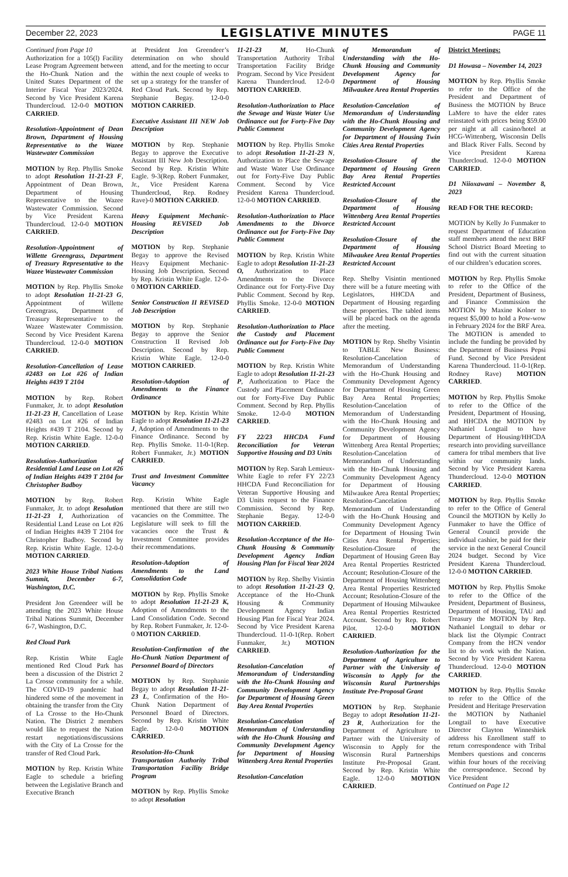December 22, 2023 LEGISLATIVE MINUTES PAGE 11
Continued from Page 10
Authorization for a 105(l) Facility Lease Program Agreement between the Ho-Chunk Nation and the United States Department of the Interior Fiscal Year 2023/2024. Second by Vice President Karena Thundercloud. 12-0-0 MOTION CARRIED.
Resolution-Appointment of Dean Brown, Department of Housing Representative to the Wazee Wastewater Commission
MOTION by Rep. Phyllis Smoke to adopt Resolution 11-21-23 F, Appointment of Dean Brown, Department of Housing Representative to the Wazee Wastewater Commission. Second by Vice President Karena Thundercloud. 12-0-0 MOTION CARRIED.
Resolution-Appointment of Willette Greengrass, Department of Treasury Representative to the Wazee Wastewater Commission
MOTION by Rep. Phyllis Smoke to adopt Resolution 11-21-23 G, Appointment of Willette Greengrass, Department of Treasury Representative to the Wazee Wastewater Commission. Second by Vice President Karena Thundercloud. 12-0-0 MOTION CARRIED.
Resolution-Cancellation of Lease #2483 on Lot #26 of Indian Heights #439 T 2104
MOTION by Rep. Robert Funmaker, Jr. to adopt Resolution 11-21-23 H, Cancellation of Lease #2483 on Lot #26 of Indian Heights #439 T 2104. Second by Rep. Kristin White Eagle. 12-0-0 MOTION CARRIED.
Resolution-Authorization of Residential Land Lease on Lot #26 of Indian Heights #439 T 2104 for Christopher Badboy
MOTION by Rep. Robert Funmaker, Jr. to adopt Resolution 11-21-23 I, Authorization of Residential Land Lease on Lot #26 of Indian Heights #439 T 2104 for Christopher Badboy. Second by Rep. Kristin White Eagle. 12-0-0 MOTION CARRIED.
2023 White House Tribal Nations Summit, December 6-7, Washington, D.C.
President Jon Greendeer will be attending the 2023 White House Tribal Nations Summit, December 6-7, Washington, D.C.
Red Cloud Park
Rep. Kristin White Eagle mentioned Red Cloud Park has been a discussion of the District 2 La Crosse community for a while. The COVID-19 pandemic had hindered some of the movement in obtaining the transfer from the City of La Crosse to the Ho-Chunk Nation. The District 2 members would like to request the Nation restart negotiations/discussions with the City of La Crosse for the transfer of Red Cloud Park.
MOTION by Rep. Kristin White Eagle to schedule a briefing between the Legislative Branch and Executive Branch
at President Jon Greendeer’s determination on who should attend, and for the meeting to occur within the next couple of weeks to set up a strategy for the transfer of Red Cloud Park. Second by Rep. Stephanie Begay. 12-0-0 MOTION CARRIED.
Executive Assistant III NEW Job Description
MOTION by Rep. Stephanie Begay to approve the Executive Assistant III New Job Description. Second by Rep. Kristin White Eagle. 9-3(Rep. Robert Funmaker, Jr., Vice President Karena Thundercloud, Rep. Rodney Rave)-0 MOTION CARRIED.
Heavy Equipment Mechanic-Housing REVISED Job Description
MOTION by Rep. Stephanie Begay to approve the Revised Heavy Equipment Mechanic-Housing Job Description. Second by Rep. Kristin White Eagle. 12-0-0 MOTION CARRIED.
Senior Construction II REVISED Job Description
MOTION by Rep. Stephanie Begay to approve the Senior Construction II Revised Job Description. Second by Rep. Kristin White Eagle. 12-0-0 MOTION CARRIED.
Resolution-Adoption of Amendments to the Finance Ordinance
MOTION by Rep. Kristin White Eagle to adopt Resolution 11-21-23 J, Adoption of Amendments to the Finance Ordinance. Second by Rep. Phyllis Smoke. 11-0-1(Rep. Robert Funmaker, Jr.) MOTION CARRIED.
Trust and Investment Committee Vacancy
Rep. Kristin White Eagle mentioned that there are still two vacancies on the Committee. The Legislature will seek to fill the vacancies once the Trust & Investment Committee provides their recommendations.
Resolution-Adoption of Amendments to the Land Consolidation Code
MOTION by Rep. Phyllis Smoke to adopt Resolution 11-21-23 K, Adoption of Amendments to the Land Consolidation Code. Second by Rep. Robert Funmaker, Jr. 12-0-0 MOTION CARRIED.
Resolution-Confirmation of the Ho-Chunk Nation Department of Personnel Board of Directors
MOTION by Rep. Stephanie Begay to adopt Resolution 11-21-23 L, Confirmation of the Ho-Chunk Nation Department of Personnel Board of Directors. Second by Rep. Kristin White Eagle. 12-0-0 MOTION CARRIED.
Resolution-Ho-Chunk Transportation Authority Tribal Transportation Facility Bridge Program
MOTION by Rep. Phyllis Smoke to adopt Resolution
11-21-23 M, Ho-Chunk Transportation Authority Tribal Transportation Facility Bridge Program. Second by Vice President Karena Thundercloud. 12-0-0 MOTION CARRIED.
Resolution-Authorization to Place the Sewage and Waste Water Use Ordinance out for Forty-Five Day Public Comment
MOTION by Rep. Phyllis Smoke to adopt Resolution 11-21-23 N, Authorization to Place the Sewage and Waste Water Use Ordinance out for Forty-Five Day Public Comment. Second by Vice President Karena Thundercloud. 12-0-0 MOTION CARRIED.
Resolution-Authorization to Place Amendments to the Divorce Ordinance out for Forty-Five Day Public Comment
MOTION by Rep. Kristin White Eagle to adopt Resolution 11-21-23 O, Authorization to Place Amendments to the Divorce Ordinance out for Forty-Five Day Public Comment. Second by Rep. Phyllis Smoke. 12-0-0 MOTION CARRIED.
Resolution-Authorization to Place the Custody and Placement Ordinance out for Forty-Five Day Public Comment
MOTION by Rep. Kristin White Eagle to adopt Resolution 11-21-23 P, Authorization to Place the Custody and Placement Ordinance out for Forty-Five Day Public Comment. Second by Rep. Phyllis Smoke. 12-0-0 MOTION CARRIED.
FY 22/23 HHCDA Fund Reconciliation for Veteran Supportive Housing and D3 Units
MOTION by Rep. Sarah Lemieux-White Eagle to refer FY 22/23 HHCDA Fund Reconciliation for Veteran Supportive Housing and D3 Units request to the Finance Commission. Second by Rep. Stephanie Begay. 12-0-0 MOTION CARRIED.
Resolution-Acceptance of the Ho-Chunk Housing & Community Development Agency Indian Housing Plan for Fiscal Year 2024
MOTION by Rep. Shelby Visintin to adopt Resolution 11-21-23 Q, Acceptance of the Ho-Chunk Housing & Community Development Agency Indian Housing Plan for Fiscal Year 2024. Second by Vice President Karena Thundercloud. 11-0-1(Rep. Robert Funmaker, Jr.) MOTION CARRIED.
Resolution-Cancelation of Memorandum of Understanding with the Ho-Chunk Housing and Community Development Agency for Department of Housing Green Bay Area Rental Properties
Resolution-Cancelation of Memorandum of Understanding with the Ho-Chunk Housing and Community Development Agency for Department of Housing Wittenberg Area Rental Properties
Resolution-Cancelation
of Memorandum of Understanding with the Ho-Chunk Housing and Community Development Agency for Department of Housing Milwaukee Area Rental Properties
Resolution-Cancelation of Memorandum of Understanding with the Ho-Chunk Housing and Community Development Agency for Department of Housing Twin Cities Area Rental Properties
Resolution-Closure of the Department of Housing Green Bay Area Rental Properties Restricted Account
Resolution-Closure of the Department of Housing Wittenberg Area Rental Properties Restricted Account
Resolution-Closure of the Department of Housing Milwaukee Area Rental Properties Restricted Account
Rep. Shelby Visintin mentioned there will be a future meeting with Legislators, HHCDA and Department of Housing regarding these properties. The tabled items will be placed back on the agenda after the meeting.
MOTION by Rep. Shelby Visintin to TABLE New Business: Resolution-Cancelation of Memorandum of Understanding with the Ho-Chunk Housing and Community Development Agency for Department of Housing Green Bay Area Rental Properties; Resolution-Cancelation of Memorandum of Understanding with the Ho-Chunk Housing and Community Development Agency for Department of Housing Wittenberg Area Rental Properties; Resolution-Cancelation of Memorandum of Understanding with the Ho-Chunk Housing and Community Development Agency for Department of Housing Milwaukee Area Rental Properties; Resolution-Cancelation of Memorandum of Understanding with the Ho-Chunk Housing and Community Development Agency for Department of Housing Twin Cities Area Rental Properties; Resolution-Closure of the Department of Housing Green Bay Area Rental Properties Restricted Account; Resolution-Closure of the Department of Housing Wittenberg Area Rental Properties Restricted Account; Resolution-Closure of the Department of Housing Milwaukee Area Rental Properties Restricted Account. Second by Rep. Robert Pilot. 12-0-0 MOTION CARRIED.
Resolution-Authorization for the Department of Agriculture to Partner with the University of Wisconsin to Apply for the Wisconsin Rural Partnerships Institute Pre-Proposal Grant
MOTION by Rep. Stephanie Begay to adopt Resolution 11-21-23 R, Authorization for the Department of Agriculture to Partner with the University of Wisconsin to Apply for the Wisconsin Rural Partnerships Institute Pre-Proposal Grant. Second by Rep. Kristin White Eagle. 12-0-0 MOTION CARRIED.
District Meetings:
D1 Howasa – November 14, 2023
MOTION by Rep. Phyllis Smoke to refer to the Office of the President and Department of Business the MOTION by Bruce LaMere to have the elder rates reinstated with prices being $59.00 per night at all casino/hotel at HCG-Wittenberg, Wisconsin Dells and Black River Falls. Second by Vice President Karena Thundercloud. 12-0-0 MOTION CARRIED.
D1 Niioxawani – November 8, 2023
READ FOR THE RECORD:
MOTION by Kelly Jo Funmaker to request Department of Education staff members attend the next BRF School District Board Meeting to find out with the current situation of our children’s education scores.
MOTION by Rep. Phyllis Smoke to refer to the Office of the President, Department of Business, and Finance Commission the MOTION by Maxine Kolner to request $5,000 to hold a Pow-wow in February 2024 for the BRF Area. The MOTION is amended to include the funding be provided by the Department of Business Pepsi Fund. Second by Vice President Karena Thundercloud. 11-0-1(Rep. Rodney Rave) MOTION CARRIED.
MOTION by Rep. Phyllis Smoke to refer to the Office of the President, Department of Housing, and HHCDA the MOTION by Nathaniel Longtail to have Department of Housing/HHCDA research into providing surveillance camera for tribal members that live within our community lands. Second by Vice President Karena Thundercloud. 12-0-0 MOTION CARRIED.
MOTION by Rep. Phyllis Smoke to refer to the Office of General Council the MOTION by Kelly Jo Funmaker to have the Office of General Council provide the individual cashier, be paid for their service in the next General Council 2024 budget. Second by Vice President Karena Thundercloud. 12-0-0 MOTION CARRIED.
MOTION by Rep. Phyllis Smoke to refer to the Office of the President, Department of Business, Department of Housing, TAU and Treasury the MOTION by Rep. Nathaniel Longtail to debar or black list the Olympic Contract Company from the HCN vendor list to do work with the Nation. Second by Vice President Karena Thundercloud. 12-0-0 MOTION CARRIED.
MOTION by Rep. Phyllis Smoke to refer to the Office of the President and Heritage Preservation the MOTION by Nathaniel Longtail to have Executive Director Clayton Winneshiek address his Enrollment staff to return correspondence with Tribal Members questions and concerns within four hours of the receiving the correspondence. Second by Vice President
Continued on Page 12